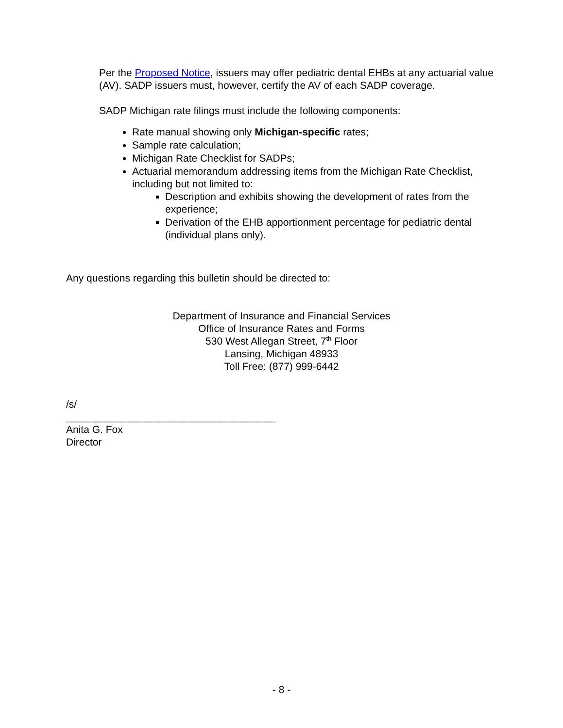Per the Proposed Notice, issuers may offer pediatric dental EHBs at any actuarial value (AV). SADP issuers must, however, certify the AV of each SADP coverage.
SADP Michigan rate filings must include the following components:
Rate manual showing only Michigan-specific rates;
Sample rate calculation;
Michigan Rate Checklist for SADPs;
Actuarial memorandum addressing items from the Michigan Rate Checklist, including but not limited to:
Description and exhibits showing the development of rates from the experience;
Derivation of the EHB apportionment percentage for pediatric dental (individual plans only).
Any questions regarding this bulletin should be directed to:
Department of Insurance and Financial Services
Office of Insurance Rates and Forms
530 West Allegan Street, 7<sup>th</sup> Floor
Lansing, Michigan 48933
Toll Free: (877) 999-6442
/s/
_____________________________________
Anita G. Fox
Director
- 8 -